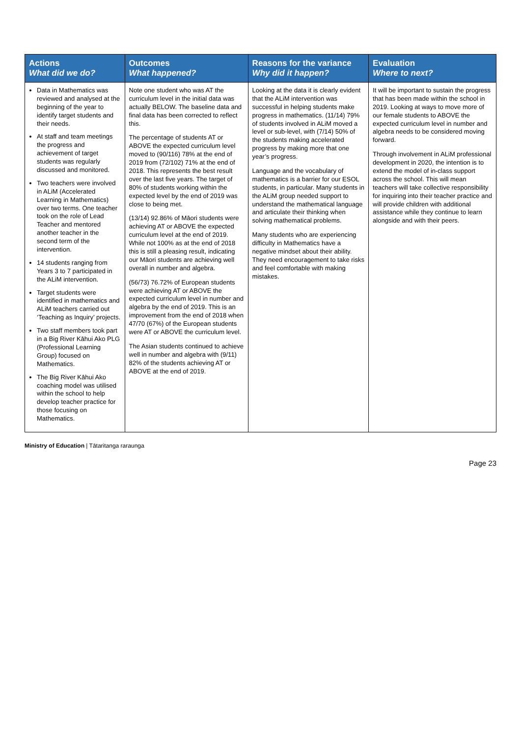| Actions What did we do? | Outcomes What happened? | Reasons for the variance Why did it happen? | Evaluation Where to next? |
| --- | --- | --- | --- |
| Data in Mathematics was reviewed and analysed at the beginning of the year to identify target students and their needs. At staff and team meetings the progress and achievement of target students was regularly discussed and monitored. Two teachers were involved in ALiM (Accelerated Learning in Mathematics) over two terms. One teacher took on the role of Lead Teacher and mentored another teacher in the second term of the intervention. 14 students ranging from Years 3 to 7 participated in the ALiM intervention. Target students were identified in mathematics and ALiM teachers carried out ‘Teaching as Inquiry’ projects. Two staff members took part in a Big River Kāhui Ako PLG (Professional Learning Group) focused on Mathematics. The Big River Kāhui Ako coaching model was utilised within the school to help develop teacher practice for those focusing on Mathematics. | Note one student who was AT the curriculum level in the initial data was actually BELOW. The baseline data and final data has been corrected to reflect this. The percentage of students AT or ABOVE the expected curriculum level moved to (90/116) 78% at the end of 2019 from (72/102) 71% at the end of 2018. This represents the best result over the last five years. The target of 80% of students working within the expected level by the end of 2019 was close to being met. (13/14) 92.86% of Māori students were achieving AT or ABOVE the expected curriculum level at the end of 2019. While not 100% as at the end of 2018 this is still a pleasing result, indicating our Māori students are achieving well overall in number and algebra. (56/73) 76.72% of European students were achieving AT or ABOVE the expected curriculum level in number and algebra by the end of 2019. This is an improvement from the end of 2018 when 47/70 (67%) of the European students were AT or ABOVE the curriculum level. The Asian students continued to achieve well in number and algebra with (9/11) 82% of the students achieving AT or ABOVE at the end of 2019. | Looking at the data it is clearly evident that the ALiM intervention was successful in helping students make progress in mathematics. (11/14) 79% of students involved in ALiM moved a level or sub-level, with (7/14) 50% of the students making accelerated progress by making more that one year’s progress. Language and the vocabulary of mathematics is a barrier for our ESOL students, in particular. Many students in the ALiM group needed support to understand the mathematical language and articulate their thinking when solving mathematical problems. Many students who are experiencing difficulty in Mathematics have a negative mindset about their ability. They need encouragement to take risks and feel comfortable with making mistakes. | It will be important to sustain the progress that has been made within the school in 2019. Looking at ways to move more of our female students to ABOVE the expected curriculum level in number and algebra needs to be considered moving forward. Through involvement in ALiM professional development in 2020, the intention is to extend the model of in-class support across the school. This will mean teachers will take collective responsibility for inquiring into their teacher practice and will provide children with additional assistance while they continue to learn alongside and with their peers. |
Ministry of Education | Tātaritanga raraunga
Page 23